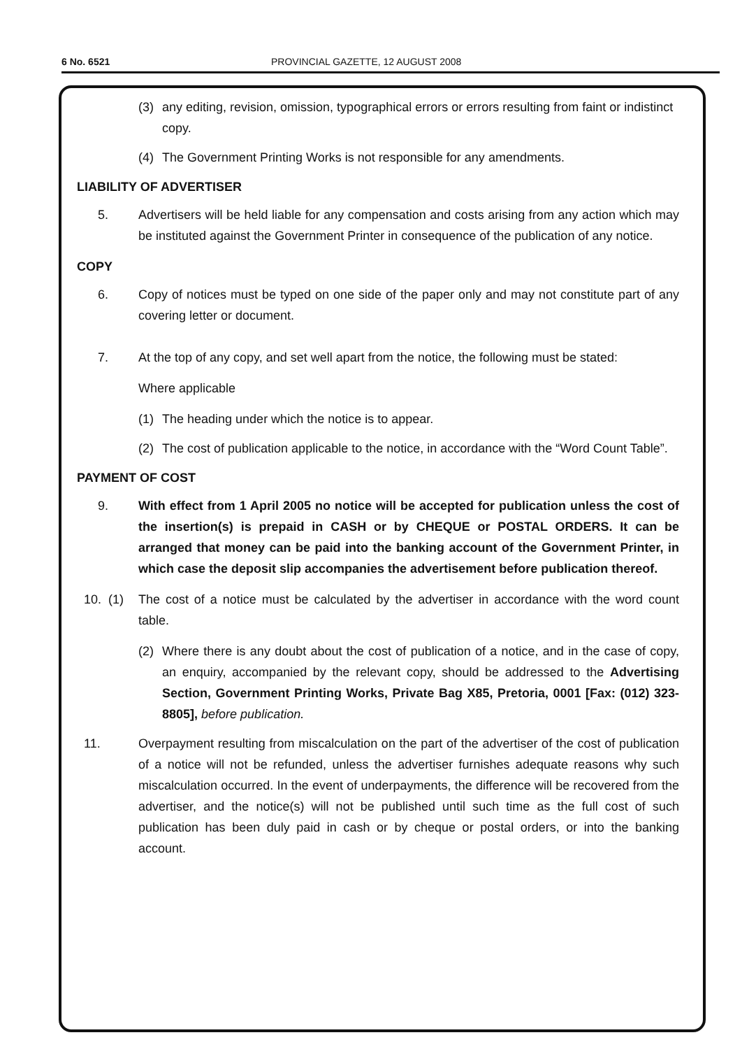6 No. 6521 PROVINCIAL GAZETTE, 12 AUGUST 2008
(3) any editing, revision, omission, typographical errors or errors resulting from faint or indistinct copy.
(4) The Government Printing Works is not responsible for any amendments.
LIABILITY OF ADVERTISER
5. Advertisers will be held liable for any compensation and costs arising from any action which may be instituted against the Government Printer in consequence of the publication of any notice.
COPY
6. Copy of notices must be typed on one side of the paper only and may not constitute part of any covering letter or document.
7. At the top of any copy, and set well apart from the notice, the following must be stated:
Where applicable
(1) The heading under which the notice is to appear.
(2) The cost of publication applicable to the notice, in accordance with the “Word Count Table”.
PAYMENT OF COST
9. With effect from 1 April 2005 no notice will be accepted for publication unless the cost of the insertion(s) is prepaid in CASH or by CHEQUE or POSTAL ORDERS. It can be arranged that money can be paid into the banking account of the Government Printer, in which case the deposit slip accompanies the advertisement before publication thereof.
10. (1) The cost of a notice must be calculated by the advertiser in accordance with the word count table.
(2) Where there is any doubt about the cost of publication of a notice, and in the case of copy, an enquiry, accompanied by the relevant copy, should be addressed to the Advertising Section, Government Printing Works, Private Bag X85, Pretoria, 0001 [Fax: (012) 323-8805], before publication.
11. Overpayment resulting from miscalculation on the part of the advertiser of the cost of publication of a notice will not be refunded, unless the advertiser furnishes adequate reasons why such miscalculation occurred. In the event of underpayments, the difference will be recovered from the advertiser, and the notice(s) will not be published until such time as the full cost of such publication has been duly paid in cash or by cheque or postal orders, or into the banking account.